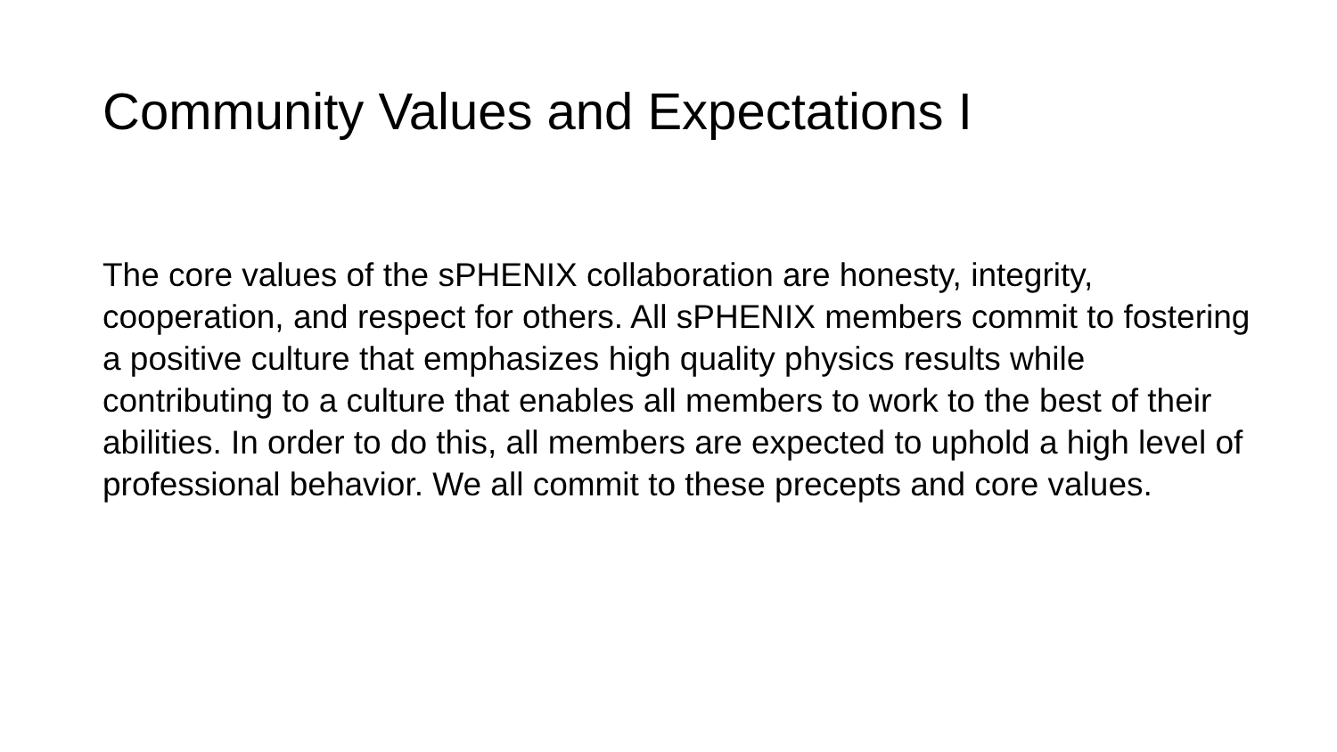Community Values and Expectations I
The core values of the sPHENIX collaboration are honesty, integrity, cooperation, and respect for others. All sPHENIX members commit to fostering a positive culture that emphasizes high quality physics results while contributing to a culture that enables all members to work to the best of their abilities. In order to do this, all members are expected to uphold a high level of professional behavior. We all commit to these precepts and core values.